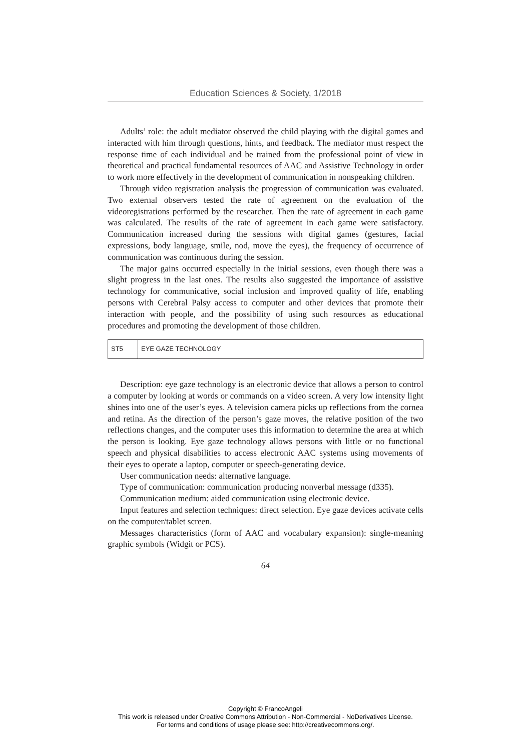Education Sciences & Society, 1/2018
Adults’ role: the adult mediator observed the child playing with the digital games and interacted with him through questions, hints, and feedback. The mediator must respect the response time of each individual and be trained from the professional point of view in theoretical and practical fundamental resources of AAC and Assistive Technology in order to work more effectively in the development of communication in nonspeaking children.
Through video registration analysis the progression of communication was evaluated. Two external observers tested the rate of agreement on the evaluation of the videoregistrations performed by the researcher. Then the rate of agreement in each game was calculated. The results of the rate of agreement in each game were satisfactory. Communication increased during the sessions with digital games (gestures, facial expressions, body language, smile, nod, move the eyes), the frequency of occurrence of communication was continuous during the session.
The major gains occurred especially in the initial sessions, even though there was a slight progress in the last ones. The results also suggested the importance of assistive technology for communicative, social inclusion and improved quality of life, enabling persons with Cerebral Palsy access to computer and other devices that promote their interaction with people, and the possibility of using such resources as educational procedures and promoting the development of those children.
| ST5 | EYE GAZE TECHNOLOGY |
Description: eye gaze technology is an electronic device that allows a person to control a computer by looking at words or commands on a video screen. A very low intensity light shines into one of the user’s eyes. A television camera picks up reflections from the cornea and retina. As the direction of the person’s gaze moves, the relative position of the two reflections changes, and the computer uses this information to determine the area at which the person is looking. Eye gaze technology allows persons with little or no functional speech and physical disabilities to access electronic AAC systems using movements of their eyes to operate a laptop, computer or speech-generating device.
User communication needs: alternative language.
Type of communication: communication producing nonverbal message (d335).
Communication medium: aided communication using electronic device.
Input features and selection techniques: direct selection. Eye gaze devices activate cells on the computer/tablet screen.
Messages characteristics (form of AAC and vocabulary expansion): single-meaning graphic symbols (Widgit or PCS).
64
Copyright © FrancoAngeli
This work is released under Creative Commons Attribution - Non-Commercial - NoDerivatives License.
For terms and conditions of usage please see: http://creativecommons.org/.